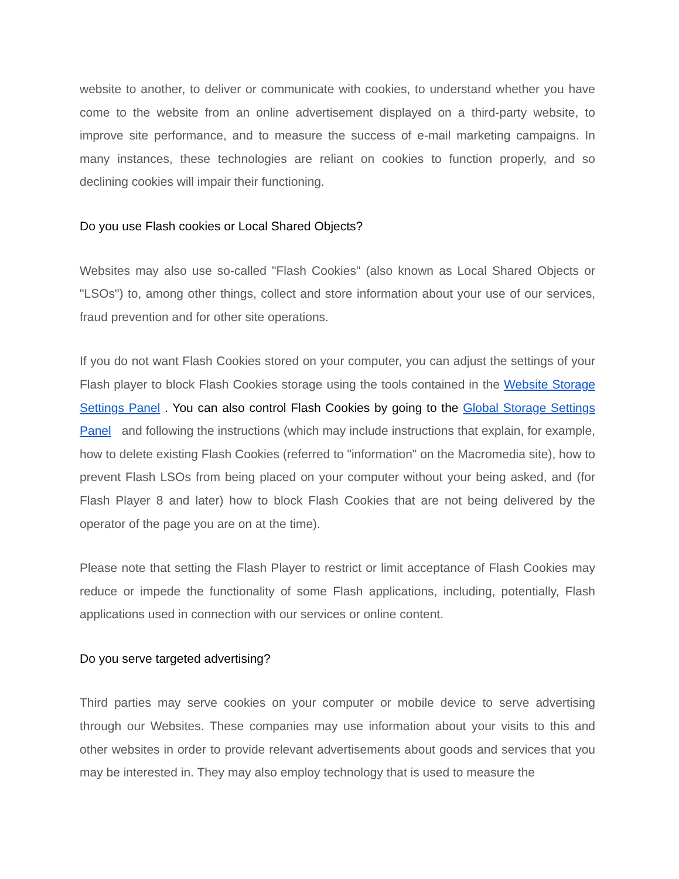website to another, to deliver or communicate with cookies, to understand whether you have come to the website from an online advertisement displayed on a third-party website, to improve site performance, and to measure the success of e-mail marketing campaigns. In many instances, these technologies are reliant on cookies to function properly, and so declining cookies will impair their functioning.
Do you use Flash cookies or Local Shared Objects?
Websites may also use so-called "Flash Cookies" (also known as Local Shared Objects or "LSOs") to, among other things, collect and store information about your use of our services, fraud prevention and for other site operations.
If you do not want Flash Cookies stored on your computer, you can adjust the settings of your Flash player to block Flash Cookies storage using the tools contained in the Website Storage Settings Panel . You can also control Flash Cookies by going to the Global Storage Settings Panel and following the instructions (which may include instructions that explain, for example, how to delete existing Flash Cookies (referred to "information" on the Macromedia site), how to prevent Flash LSOs from being placed on your computer without your being asked, and (for Flash Player 8 and later) how to block Flash Cookies that are not being delivered by the operator of the page you are on at the time).
Please note that setting the Flash Player to restrict or limit acceptance of Flash Cookies may reduce or impede the functionality of some Flash applications, including, potentially, Flash applications used in connection with our services or online content.
Do you serve targeted advertising?
Third parties may serve cookies on your computer or mobile device to serve advertising through our Websites. These companies may use information about your visits to this and other websites in order to provide relevant advertisements about goods and services that you may be interested in. They may also employ technology that is used to measure the